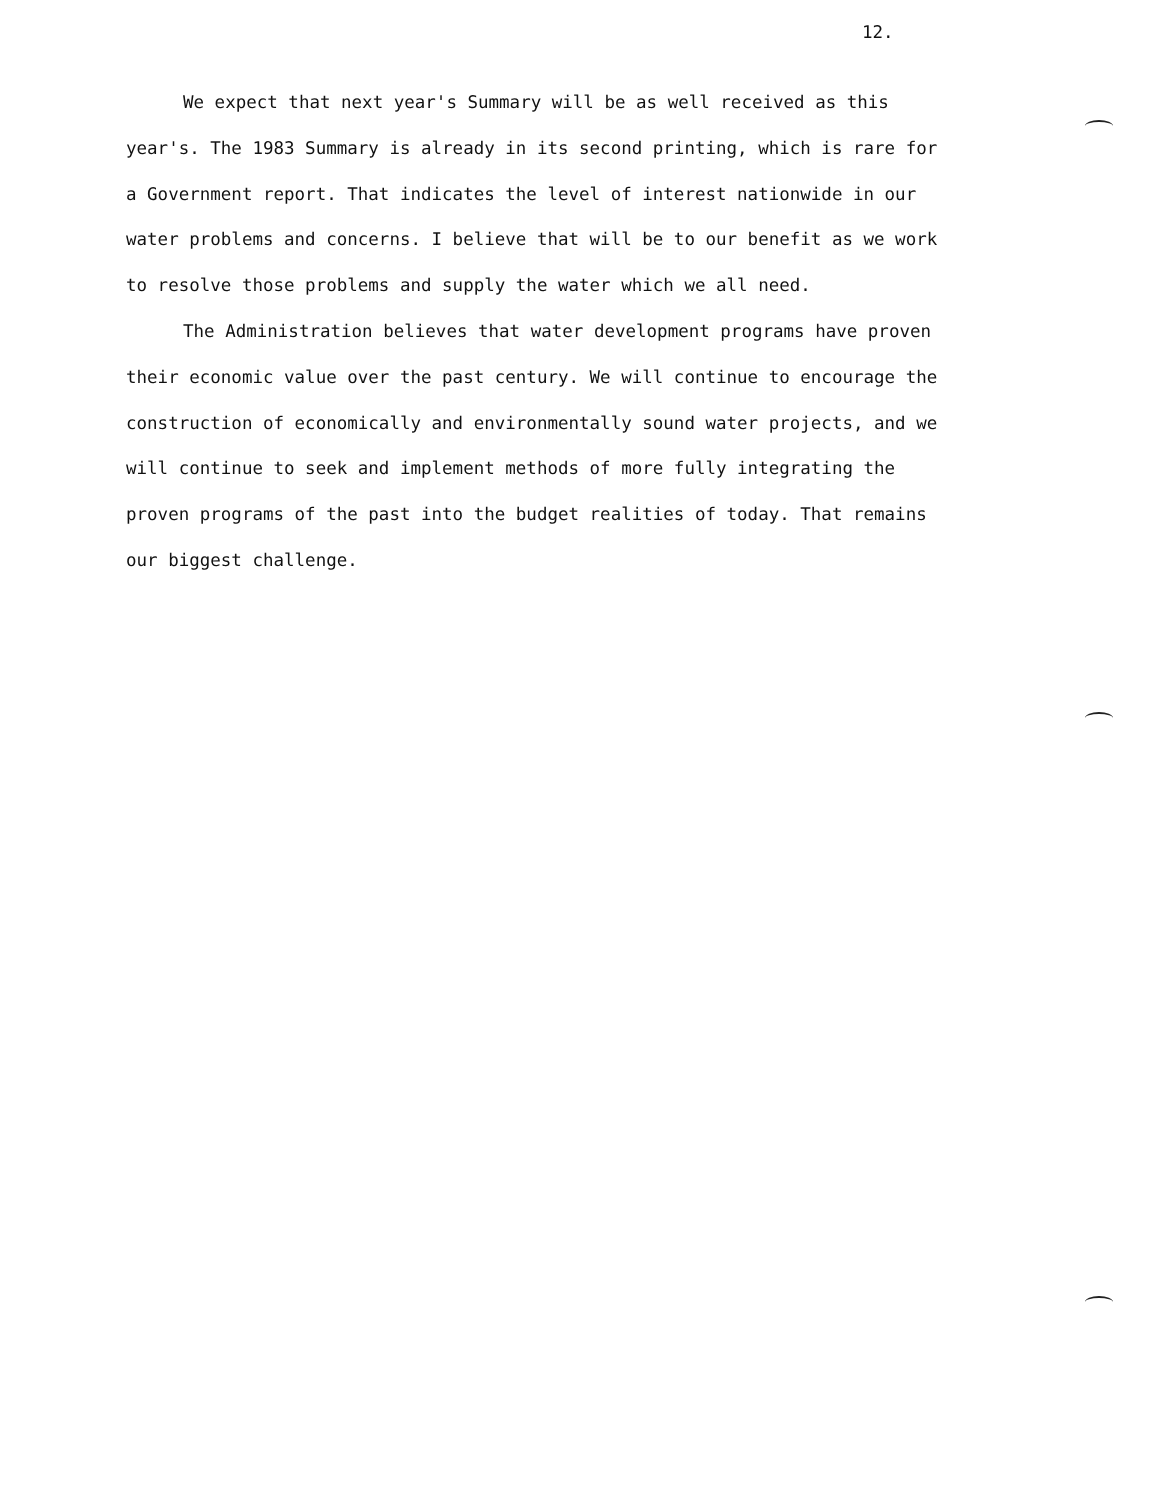12.
We expect that next year's Summary will be as well received as this year's. The 1983 Summary is already in its second printing, which is rare for a Government report. That indicates the level of interest nationwide in our water problems and concerns. I believe that will be to our benefit as we work to resolve those problems and supply the water which we all need.
The Administration believes that water development programs have proven their economic value over the past century. We will continue to encourage the construction of economically and environmentally sound water projects, and we will continue to seek and implement methods of more fully integrating the proven programs of the past into the budget realities of today. That remains our biggest challenge.